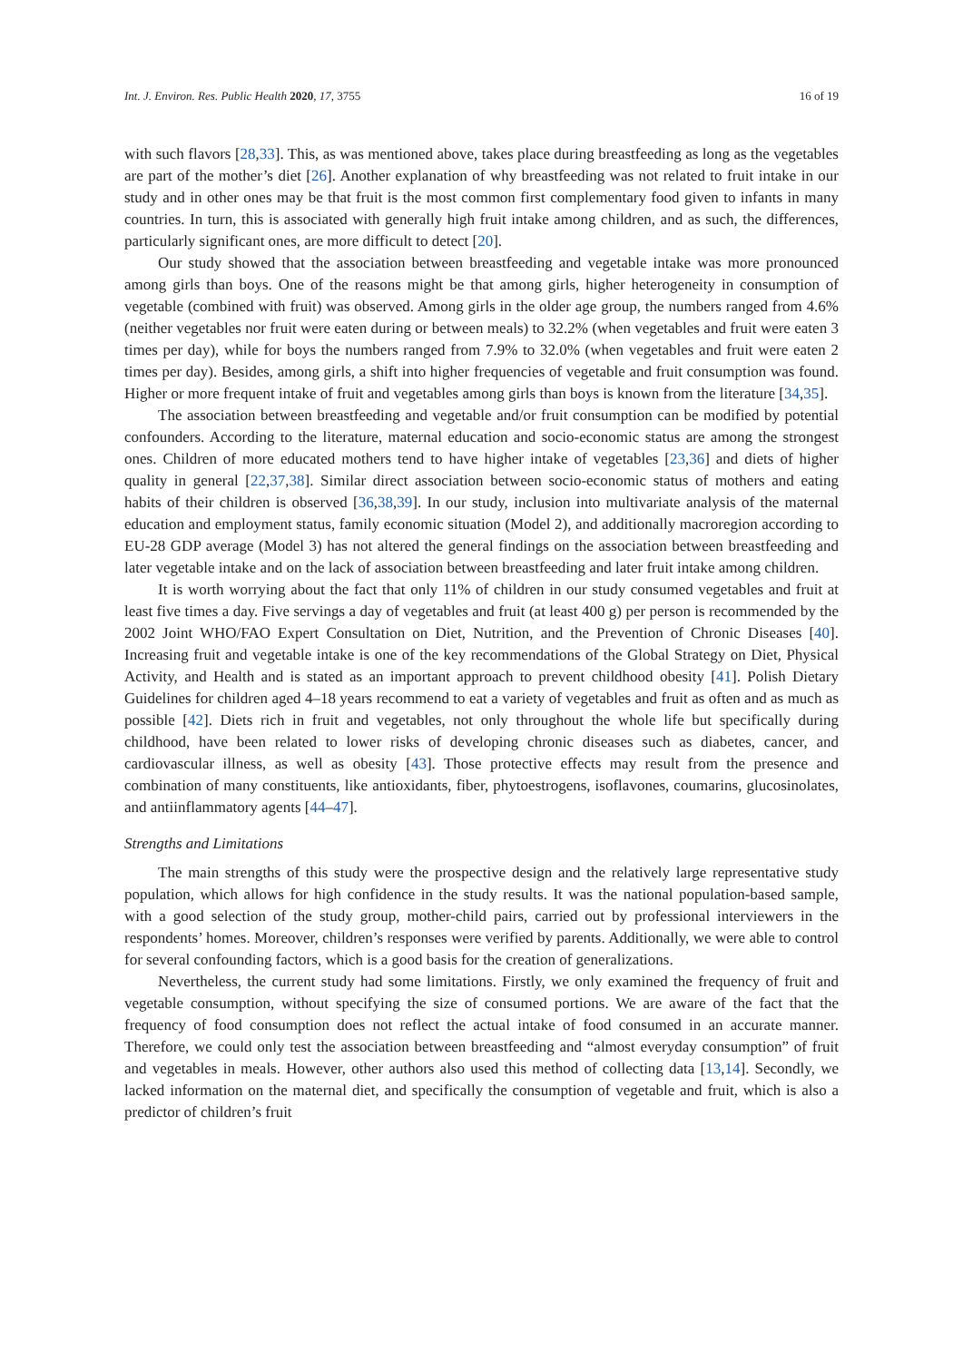Int. J. Environ. Res. Public Health 2020, 17, 3755 16 of 19
with such flavors [28,33]. This, as was mentioned above, takes place during breastfeeding as long as the vegetables are part of the mother’s diet [26]. Another explanation of why breastfeeding was not related to fruit intake in our study and in other ones may be that fruit is the most common first complementary food given to infants in many countries. In turn, this is associated with generally high fruit intake among children, and as such, the differences, particularly significant ones, are more difficult to detect [20].
Our study showed that the association between breastfeeding and vegetable intake was more pronounced among girls than boys. One of the reasons might be that among girls, higher heterogeneity in consumption of vegetable (combined with fruit) was observed. Among girls in the older age group, the numbers ranged from 4.6% (neither vegetables nor fruit were eaten during or between meals) to 32.2% (when vegetables and fruit were eaten 3 times per day), while for boys the numbers ranged from 7.9% to 32.0% (when vegetables and fruit were eaten 2 times per day). Besides, among girls, a shift into higher frequencies of vegetable and fruit consumption was found. Higher or more frequent intake of fruit and vegetables among girls than boys is known from the literature [34,35].
The association between breastfeeding and vegetable and/or fruit consumption can be modified by potential confounders. According to the literature, maternal education and socio-economic status are among the strongest ones. Children of more educated mothers tend to have higher intake of vegetables [23,36] and diets of higher quality in general [22,37,38]. Similar direct association between socio-economic status of mothers and eating habits of their children is observed [36,38,39]. In our study, inclusion into multivariate analysis of the maternal education and employment status, family economic situation (Model 2), and additionally macroregion according to EU-28 GDP average (Model 3) has not altered the general findings on the association between breastfeeding and later vegetable intake and on the lack of association between breastfeeding and later fruit intake among children.
It is worth worrying about the fact that only 11% of children in our study consumed vegetables and fruit at least five times a day. Five servings a day of vegetables and fruit (at least 400 g) per person is recommended by the 2002 Joint WHO/FAO Expert Consultation on Diet, Nutrition, and the Prevention of Chronic Diseases [40]. Increasing fruit and vegetable intake is one of the key recommendations of the Global Strategy on Diet, Physical Activity, and Health and is stated as an important approach to prevent childhood obesity [41]. Polish Dietary Guidelines for children aged 4–18 years recommend to eat a variety of vegetables and fruit as often and as much as possible [42]. Diets rich in fruit and vegetables, not only throughout the whole life but specifically during childhood, have been related to lower risks of developing chronic diseases such as diabetes, cancer, and cardiovascular illness, as well as obesity [43]. Those protective effects may result from the presence and combination of many constituents, like antioxidants, fiber, phytoestrogens, isoflavones, coumarins, glucosinolates, and antiinflammatory agents [44–47].
Strengths and Limitations
The main strengths of this study were the prospective design and the relatively large representative study population, which allows for high confidence in the study results. It was the national population-based sample, with a good selection of the study group, mother-child pairs, carried out by professional interviewers in the respondents’ homes. Moreover, children’s responses were verified by parents. Additionally, we were able to control for several confounding factors, which is a good basis for the creation of generalizations.
Nevertheless, the current study had some limitations. Firstly, we only examined the frequency of fruit and vegetable consumption, without specifying the size of consumed portions. We are aware of the fact that the frequency of food consumption does not reflect the actual intake of food consumed in an accurate manner. Therefore, we could only test the association between breastfeeding and “almost everyday consumption” of fruit and vegetables in meals. However, other authors also used this method of collecting data [13,14]. Secondly, we lacked information on the maternal diet, and specifically the consumption of vegetable and fruit, which is also a predictor of children’s fruit